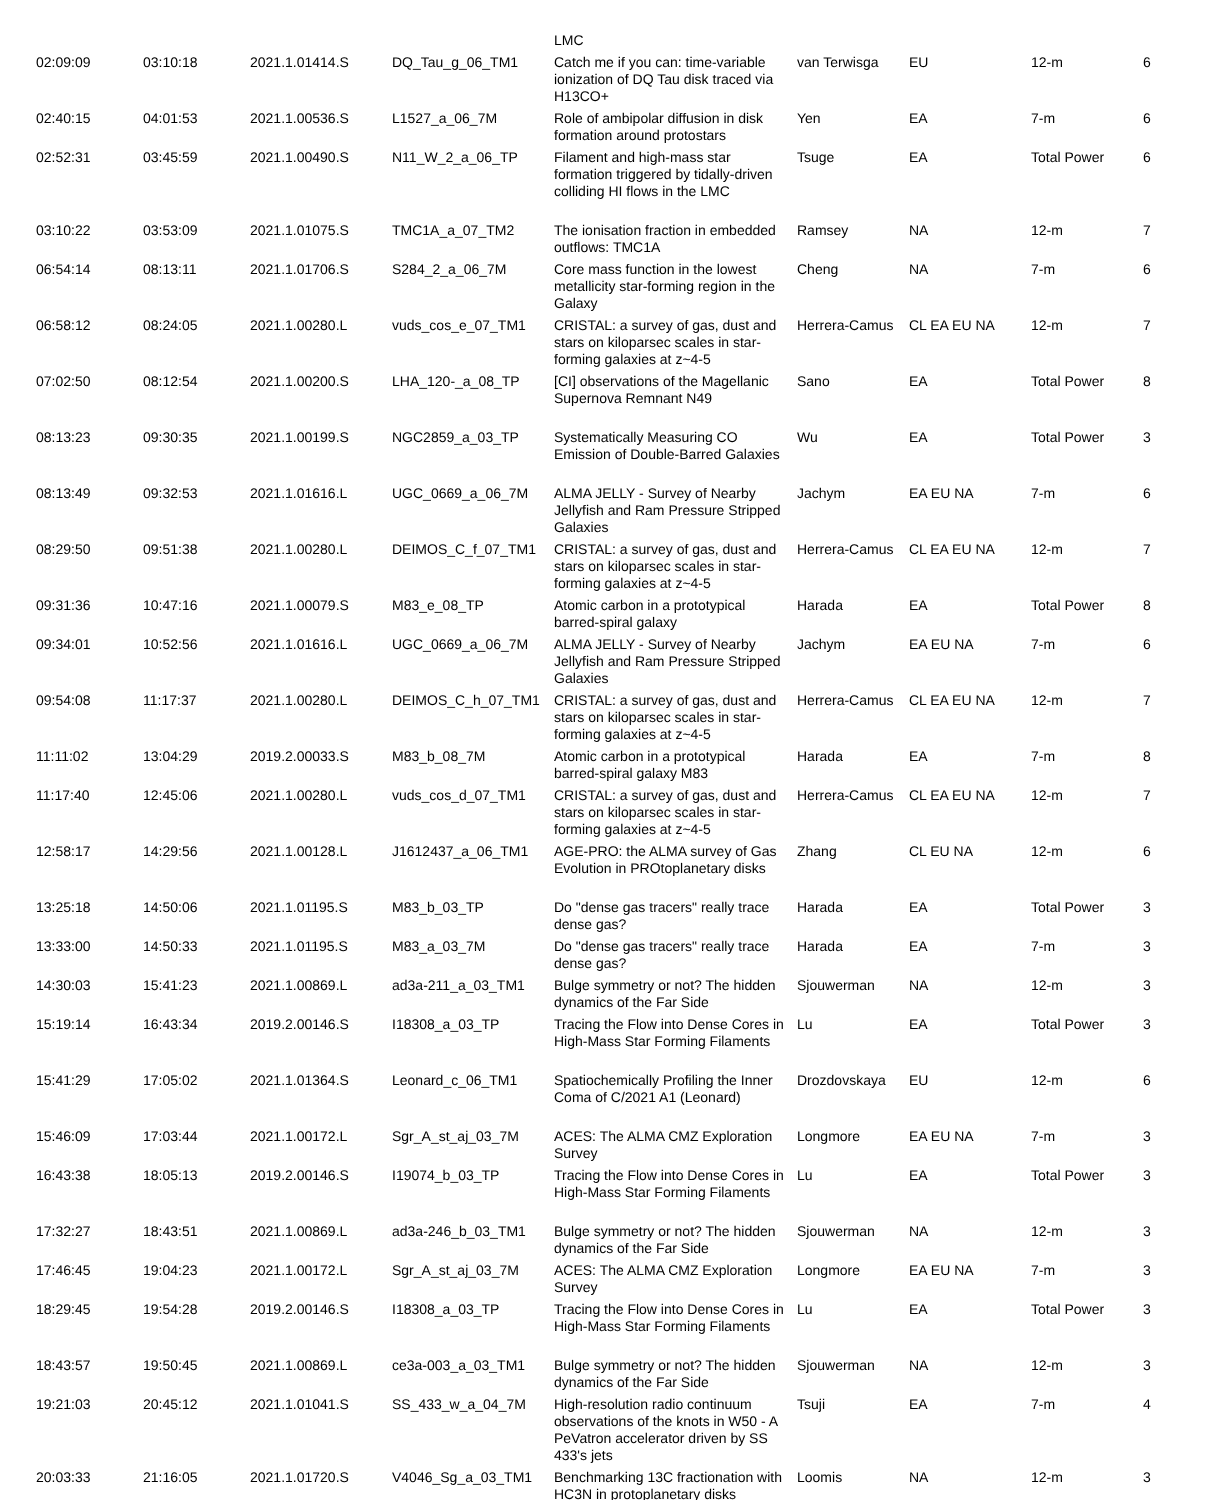| | | | | LMC | | | | |
| 02:09:09 | 03:10:18 | 2021.1.01414.S | DQ_Tau_g_06_TM1 | Catch me if you can: time-variable ionization of DQ Tau disk traced via H13CO+ | van Terwisga | EU | 12-m | 6 |
| 02:40:15 | 04:01:53 | 2021.1.00536.S | L1527_a_06_7M | Role of ambipolar diffusion in disk formation around protostars | Yen | EA | 7-m | 6 |
| 02:52:31 | 03:45:59 | 2021.1.00490.S | N11_W_2_a_06_TP | Filament and high-mass star formation triggered by tidally-driven colliding HI flows in the LMC | Tsuge | EA | Total Power | 6 |
| 03:10:22 | 03:53:09 | 2021.1.01075.S | TMC1A_a_07_TM2 | The ionisation fraction in embedded outflows: TMC1A | Ramsey | NA | 12-m | 7 |
| 06:54:14 | 08:13:11 | 2021.1.01706.S | S284_2_a_06_7M | Core mass function in the lowest metallicity star-forming region in the Galaxy | Cheng | NA | 7-m | 6 |
| 06:58:12 | 08:24:05 | 2021.1.00280.L | vuds_cos_e_07_TM1 | CRISTAL: a survey of gas, dust and stars on kiloparsec scales in star-forming galaxies at z~4-5 | Herrera-Camus | CL EA EU NA | 12-m | 7 |
| 07:02:50 | 08:12:54 | 2021.1.00200.S | LHA_120-_a_08_TP | [CI] observations of the Magellanic Supernova Remnant N49 | Sano | EA | Total Power | 8 |
| 08:13:23 | 09:30:35 | 2021.1.00199.S | NGC2859_a_03_TP | Systematically Measuring CO Emission of Double-Barred Galaxies | Wu | EA | Total Power | 3 |
| 08:13:49 | 09:32:53 | 2021.1.01616.L | UGC_0669_a_06_7M | ALMA JELLY - Survey of Nearby Jellyfish and Ram Pressure Stripped Galaxies | Jachym | EA EU NA | 7-m | 6 |
| 08:29:50 | 09:51:38 | 2021.1.00280.L | DEIMOS_C_f_07_TM1 | CRISTAL: a survey of gas, dust and stars on kiloparsec scales in star-forming galaxies at z~4-5 | Herrera-Camus | CL EA EU NA | 12-m | 7 |
| 09:31:36 | 10:47:16 | 2021.1.00079.S | M83_e_08_TP | Atomic carbon in a prototypical barred-spiral galaxy | Harada | EA | Total Power | 8 |
| 09:34:01 | 10:52:56 | 2021.1.01616.L | UGC_0669_a_06_7M | ALMA JELLY - Survey of Nearby Jellyfish and Ram Pressure Stripped Galaxies | Jachym | EA EU NA | 7-m | 6 |
| 09:54:08 | 11:17:37 | 2021.1.00280.L | DEIMOS_C_h_07_TM1 | CRISTAL: a survey of gas, dust and stars on kiloparsec scales in star-forming galaxies at z~4-5 | Herrera-Camus | CL EA EU NA | 12-m | 7 |
| 11:11:02 | 13:04:29 | 2019.2.00033.S | M83_b_08_7M | Atomic carbon in a prototypical barred-spiral galaxy M83 | Harada | EA | 7-m | 8 |
| 11:17:40 | 12:45:06 | 2021.1.00280.L | vuds_cos_d_07_TM1 | CRISTAL: a survey of gas, dust and stars on kiloparsec scales in star-forming galaxies at z~4-5 | Herrera-Camus | CL EA EU NA | 12-m | 7 |
| 12:58:17 | 14:29:56 | 2021.1.00128.L | J1612437_a_06_TM1 | AGE-PRO: the ALMA survey of Gas Evolution in PROtoplanetary disks | Zhang | CL EU NA | 12-m | 6 |
| 13:25:18 | 14:50:06 | 2021.1.01195.S | M83_b_03_TP | Do "dense gas tracers" really trace dense gas? | Harada | EA | Total Power | 3 |
| 13:33:00 | 14:50:33 | 2021.1.01195.S | M83_a_03_7M | Do "dense gas tracers" really trace dense gas? | Harada | EA | 7-m | 3 |
| 14:30:03 | 15:41:23 | 2021.1.00869.L | ad3a-211_a_03_TM1 | Bulge symmetry or not? The hidden dynamics of the Far Side | Sjouwerman | NA | 12-m | 3 |
| 15:19:14 | 16:43:34 | 2019.2.00146.S | I18308_a_03_TP | Tracing the Flow into Dense Cores in High-Mass Star Forming Filaments | Lu | EA | Total Power | 3 |
| 15:41:29 | 17:05:02 | 2021.1.01364.S | Leonard_c_06_TM1 | Spatiochemically Profiling the Inner Coma of C/2021 A1 (Leonard) | Drozdovskaya | EU | 12-m | 6 |
| 15:46:09 | 17:03:44 | 2021.1.00172.L | Sgr_A_st_aj_03_7M | ACES: The ALMA CMZ Exploration Survey | Longmore | EA EU NA | 7-m | 3 |
| 16:43:38 | 18:05:13 | 2019.2.00146.S | I19074_b_03_TP | Tracing the Flow into Dense Cores in High-Mass Star Forming Filaments | Lu | EA | Total Power | 3 |
| 17:32:27 | 18:43:51 | 2021.1.00869.L | ad3a-246_b_03_TM1 | Bulge symmetry or not? The hidden dynamics of the Far Side | Sjouwerman | NA | 12-m | 3 |
| 17:46:45 | 19:04:23 | 2021.1.00172.L | Sgr_A_st_aj_03_7M | ACES: The ALMA CMZ Exploration Survey | Longmore | EA EU NA | 7-m | 3 |
| 18:29:45 | 19:54:28 | 2019.2.00146.S | I18308_a_03_TP | Tracing the Flow into Dense Cores in High-Mass Star Forming Filaments | Lu | EA | Total Power | 3 |
| 18:43:57 | 19:50:45 | 2021.1.00869.L | ce3a-003_a_03_TM1 | Bulge symmetry or not? The hidden dynamics of the Far Side | Sjouwerman | NA | 12-m | 3 |
| 19:21:03 | 20:45:12 | 2021.1.01041.S | SS_433_w_a_04_7M | High-resolution radio continuum observations of the knots in W50 - A PeVatron accelerator driven by SS 433's jets | Tsuji | EA | 7-m | 4 |
| 20:03:33 | 21:16:05 | 2021.1.01720.S | V4046_Sg_a_03_TM1 | Benchmarking 13C fractionation with HC3N in protoplanetary disks | Loomis | NA | 12-m | 3 |